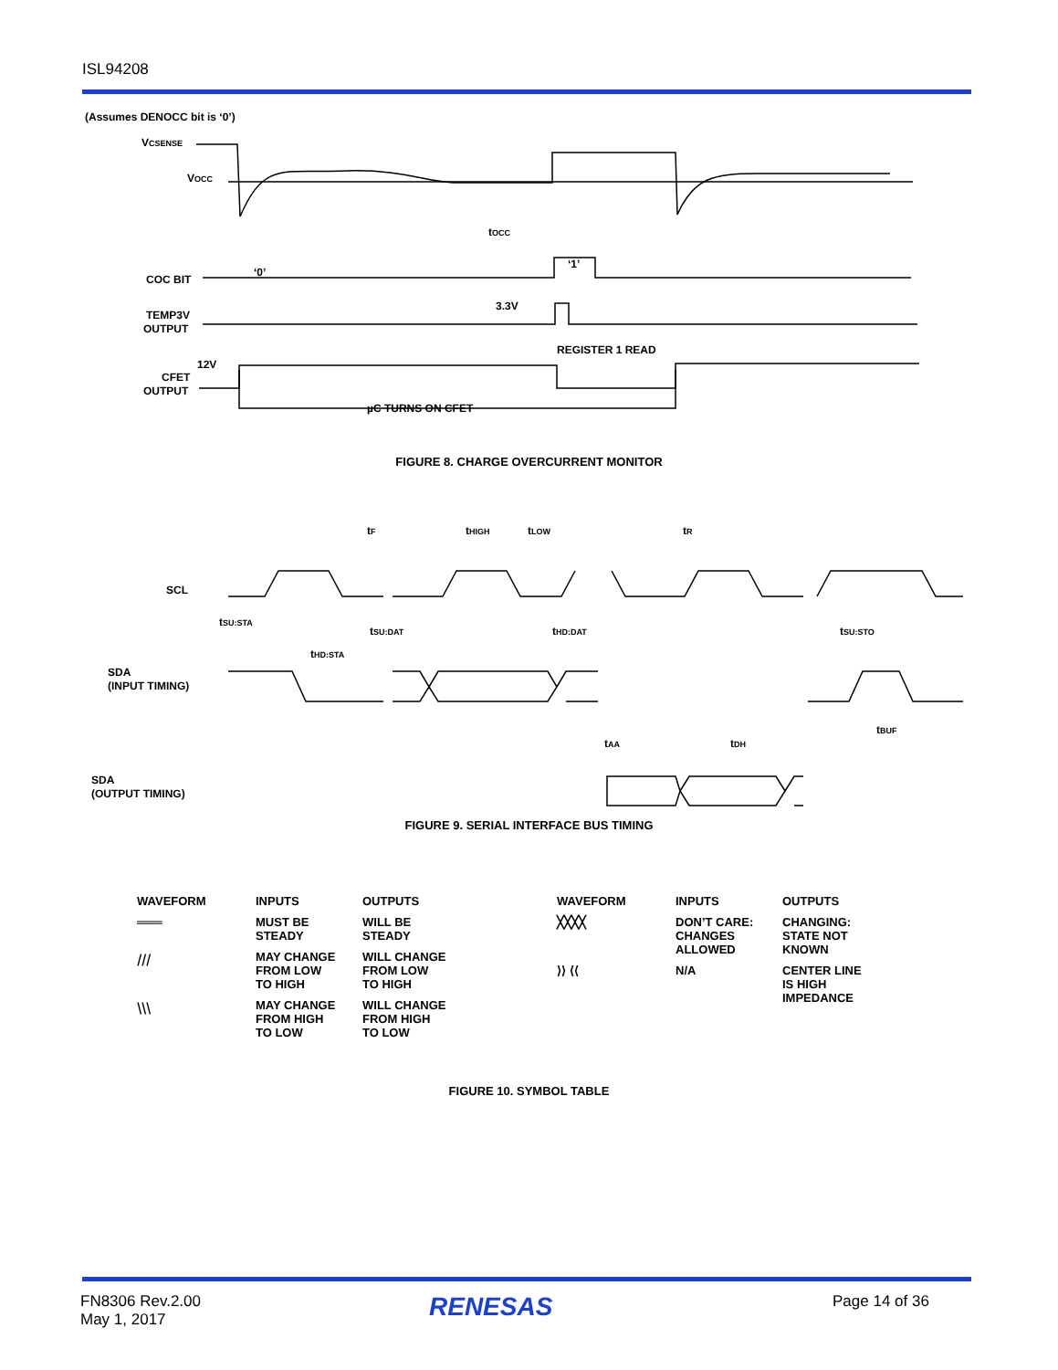ISL94208
(Assumes DENOCC bit is ‘0’)
VCSENSE
VOCC
tOCC
COC BIT
‘0’
‘1’
TEMP3V
OUTPUT
3.3V
REGISTER 1 READ
12V
CFET
OUTPUT
µC TURNS ON CFET
FIGURE 8. CHARGE OVERCURRENT MONITOR
SCL
tSU:STA
tHD:STA
tSU:DAT
tHD:DAT
tSU:STO
tF
tHIGH
tLOW
tR
SDA
(INPUT TIMING)
tBUF
tAA
tDH
SDA
(OUTPUT TIMING)
FIGURE 9. SERIAL INTERFACE BUS TIMING
| WAVEFORM | INPUTS | OUTPUTS |
| --- | --- | --- |
| ═══ | MUST BE STEADY | WILL BE STEADY |
| ⧸⧸⧸ | MAY CHANGE FROM LOW TO HIGH | WILL CHANGE FROM LOW TO HIGH |
| ⧹⧹⧹ | MAY CHANGE FROM HIGH TO LOW | WILL CHANGE FROM HIGH TO LOW |
| WAVEFORM | INPUTS | OUTPUTS |
| --- | --- | --- |
| ╳╳╳╳ | DON’T CARE: CHANGES ALLOWED | CHANGING: STATE NOT KNOWN |
| ⟩⟩ ⟨⟨ | N/A | CENTER LINE IS HIGH IMPEDANCE |
FIGURE 10. SYMBOL TABLE
FN8306 Rev.2.00
May 1, 2017
RENESAS Page 14 of 36